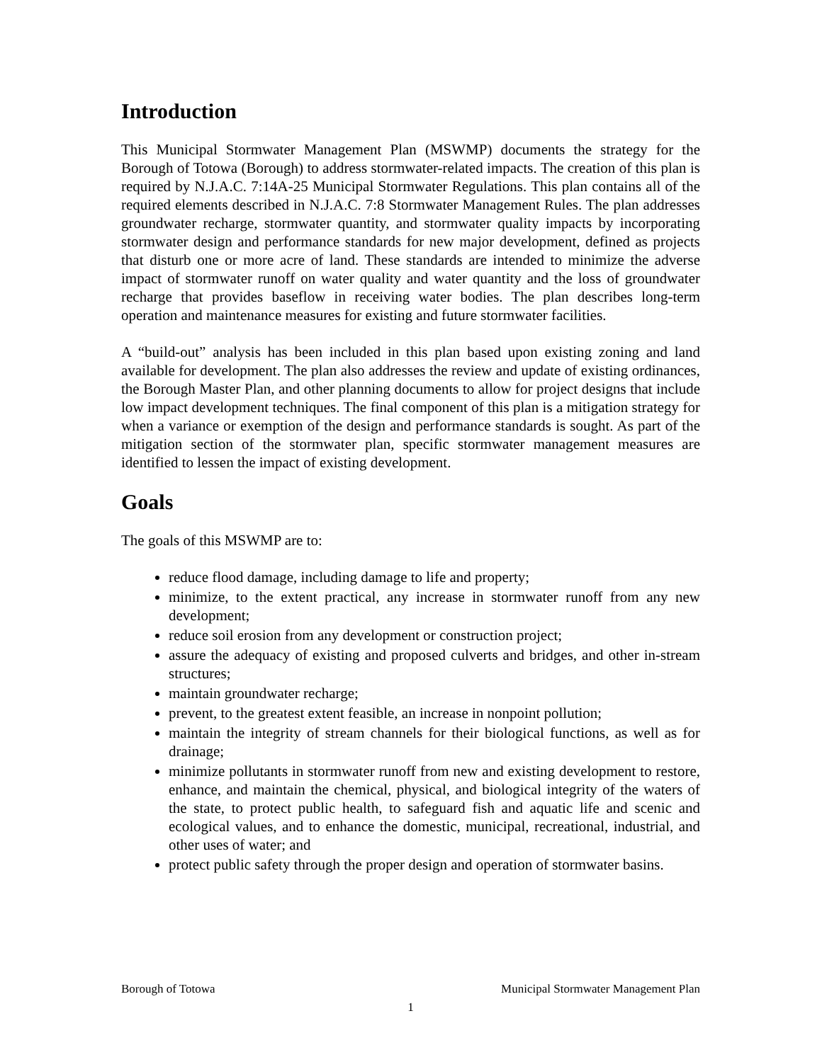Introduction
This Municipal Stormwater Management Plan (MSWMP) documents the strategy for the Borough of Totowa (Borough) to address stormwater-related impacts. The creation of this plan is required by N.J.A.C. 7:14A-25 Municipal Stormwater Regulations. This plan contains all of the required elements described in N.J.A.C. 7:8 Stormwater Management Rules. The plan addresses groundwater recharge, stormwater quantity, and stormwater quality impacts by incorporating stormwater design and performance standards for new major development, defined as projects that disturb one or more acre of land. These standards are intended to minimize the adverse impact of stormwater runoff on water quality and water quantity and the loss of groundwater recharge that provides baseflow in receiving water bodies. The plan describes long-term operation and maintenance measures for existing and future stormwater facilities.
A “build-out” analysis has been included in this plan based upon existing zoning and land available for development. The plan also addresses the review and update of existing ordinances, the Borough Master Plan, and other planning documents to allow for project designs that include low impact development techniques. The final component of this plan is a mitigation strategy for when a variance or exemption of the design and performance standards is sought. As part of the mitigation section of the stormwater plan, specific stormwater management measures are identified to lessen the impact of existing development.
Goals
The goals of this MSWMP are to:
reduce flood damage, including damage to life and property;
minimize, to the extent practical, any increase in stormwater runoff from any new development;
reduce soil erosion from any development or construction project;
assure the adequacy of existing and proposed culverts and bridges, and other in-stream structures;
maintain groundwater recharge;
prevent, to the greatest extent feasible, an increase in nonpoint pollution;
maintain the integrity of stream channels for their biological functions, as well as for drainage;
minimize pollutants in stormwater runoff from new and existing development to restore, enhance, and maintain the chemical, physical, and biological integrity of the waters of the state, to protect public health, to safeguard fish and aquatic life and scenic and ecological values, and to enhance the domestic, municipal, recreational, industrial, and other uses of water; and
protect public safety through the proper design and operation of stormwater basins.
Borough of Totowa Municipal Stormwater Management Plan
1